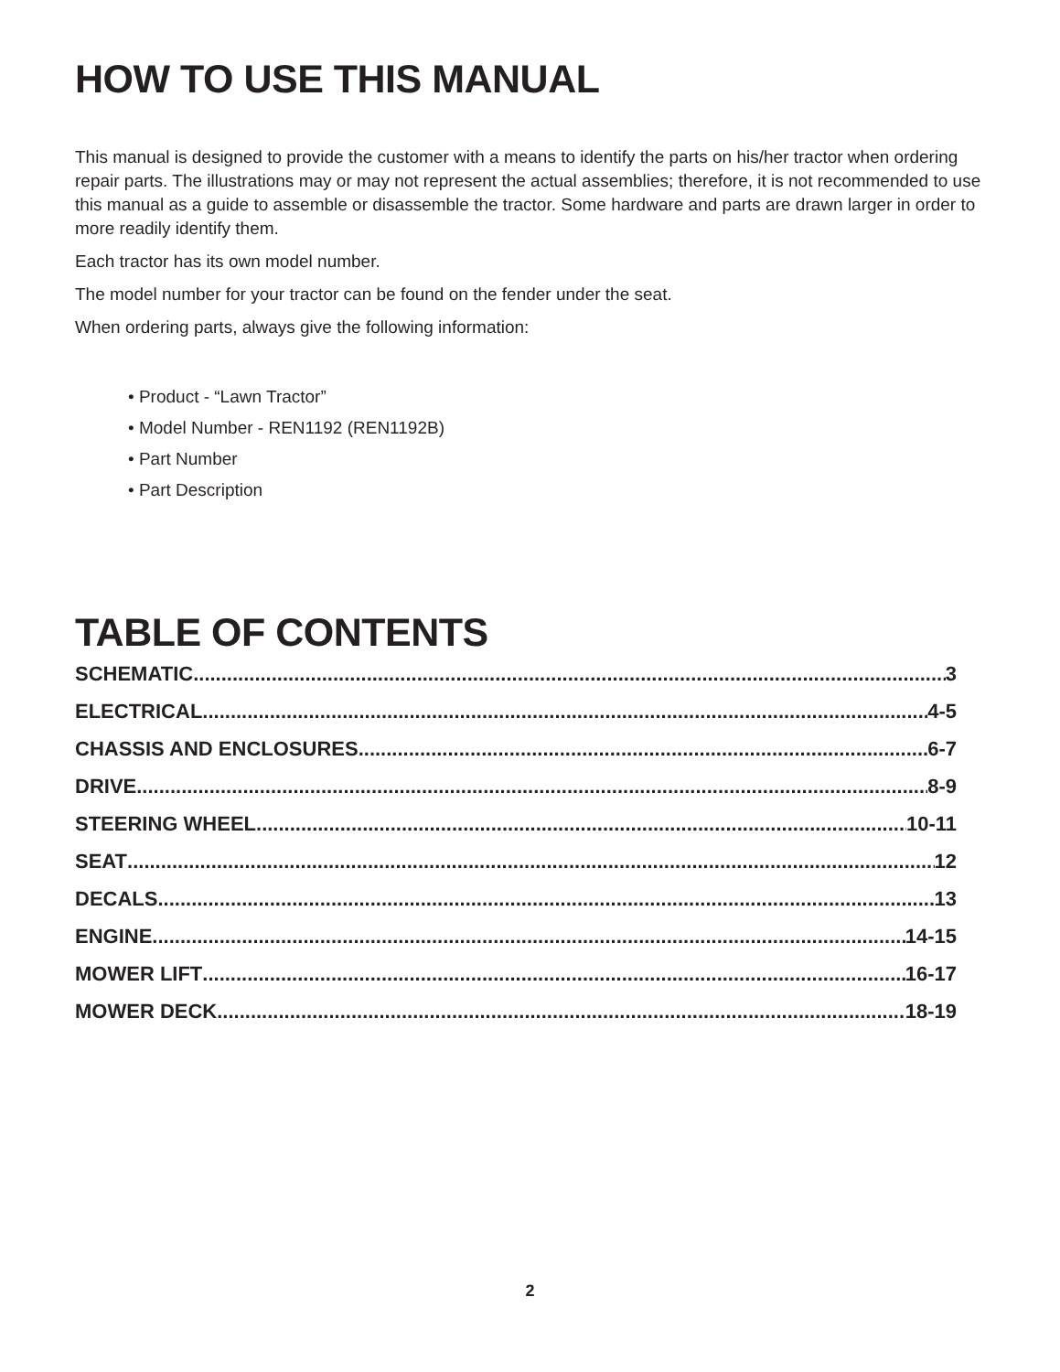HOW TO USE THIS MANUAL
This manual is designed to provide the customer with a means to identify the parts on his/her tractor when ordering repair parts. The illustrations may or may not represent the actual assemblies; therefore, it is not recommended to use this manual as a guide to assemble or disassemble the tractor. Some hardware and parts are drawn larger in order to more readily identify them.
Each tractor has its own model number.
The model number for your tractor can be found on the fender under the seat.
When ordering parts, always give the following information:
• Product - “Lawn Tractor”
• Model Number - REN1192 (REN1192B)
• Part Number
• Part Description
TABLE OF CONTENTS
SCHEMATIC 3
ELECTRICAL 4-5
CHASSIS AND ENCLOSURES 6-7
DRIVE 8-9
STEERING WHEEL 10-11
SEAT 12
DECALS 13
ENGINE 14-15
MOWER LIFT 16-17
MOWER DECK 18-19
2